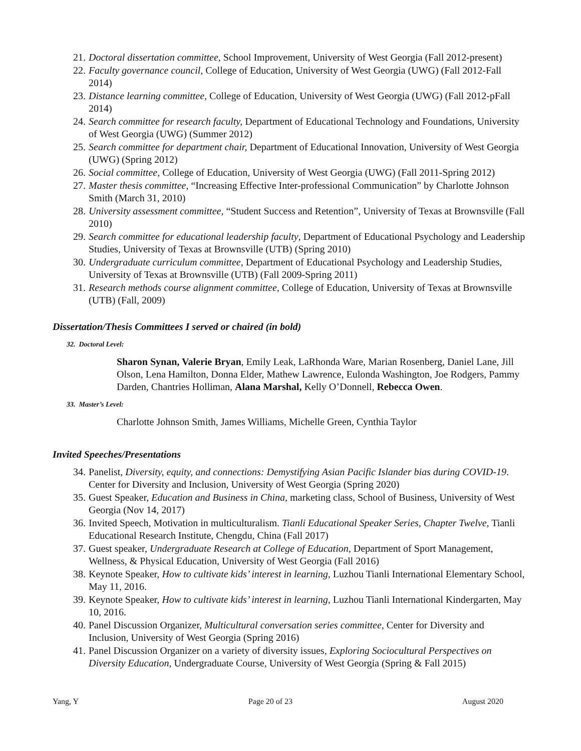21. Doctoral dissertation committee, School Improvement, University of West Georgia (Fall 2012-present)
22. Faculty governance council, College of Education, University of West Georgia (UWG) (Fall 2012-Fall 2014)
23. Distance learning committee, College of Education, University of West Georgia (UWG) (Fall 2012-pFall 2014)
24. Search committee for research faculty, Department of Educational Technology and Foundations, University of West Georgia (UWG) (Summer 2012)
25. Search committee for department chair, Department of Educational Innovation, University of West Georgia (UWG) (Spring 2012)
26. Social committee, College of Education, University of West Georgia (UWG) (Fall 2011-Spring 2012)
27. Master thesis committee, “Increasing Effective Inter-professional Communication” by Charlotte Johnson Smith (March 31, 2010)
28. University assessment committee, “Student Success and Retention”, University of Texas at Brownsville (Fall 2010)
29. Search committee for educational leadership faculty, Department of Educational Psychology and Leadership Studies, University of Texas at Brownsville (UTB) (Spring 2010)
30. Undergraduate curriculum committee, Department of Educational Psychology and Leadership Studies, University of Texas at Brownsville (UTB) (Fall 2009-Spring 2011)
31. Research methods course alignment committee, College of Education, University of Texas at Brownsville (UTB) (Fall, 2009)
Dissertation/Thesis Committees I served or chaired (in bold)
32. Doctoral Level:
Sharon Synan, Valerie Bryan, Emily Leak, LaRhonda Ware, Marian Rosenberg, Daniel Lane, Jill Olson, Lena Hamilton, Donna Elder, Mathew Lawrence, Eulonda Washington, Joe Rodgers, Pammy Darden, Chantries Holliman, Alana Marshal, Kelly O’Donnell, Rebecca Owen.
33. Master’s Level:
Charlotte Johnson Smith, James Williams, Michelle Green, Cynthia Taylor
Invited Speeches/Presentations
34. Panelist, Diversity, equity, and connections: Demystifying Asian Pacific Islander bias during COVID-19. Center for Diversity and Inclusion, University of West Georgia (Spring 2020)
35. Guest Speaker, Education and Business in China, marketing class, School of Business, University of West Georgia (Nov 14, 2017)
36. Invited Speech, Motivation in multiculturalism. Tianli Educational Speaker Series, Chapter Twelve, Tianli Educational Research Institute, Chengdu, China (Fall 2017)
37. Guest speaker, Undergraduate Research at College of Education, Department of Sport Management, Wellness, & Physical Education, University of West Georgia (Fall 2016)
38. Keynote Speaker, How to cultivate kids’ interest in learning, Luzhou Tianli International Elementary School, May 11, 2016.
39. Keynote Speaker, How to cultivate kids’ interest in learning, Luzhou Tianli International Kindergarten, May 10, 2016.
40. Panel Discussion Organizer, Multicultural conversation series committee, Center for Diversity and Inclusion, University of West Georgia (Spring 2016)
41. Panel Discussion Organizer on a variety of diversity issues, Exploring Sociocultural Perspectives on Diversity Education, Undergraduate Course, University of West Georgia (Spring & Fall 2015)
Yang, Y Page 20 of 23 August 2020